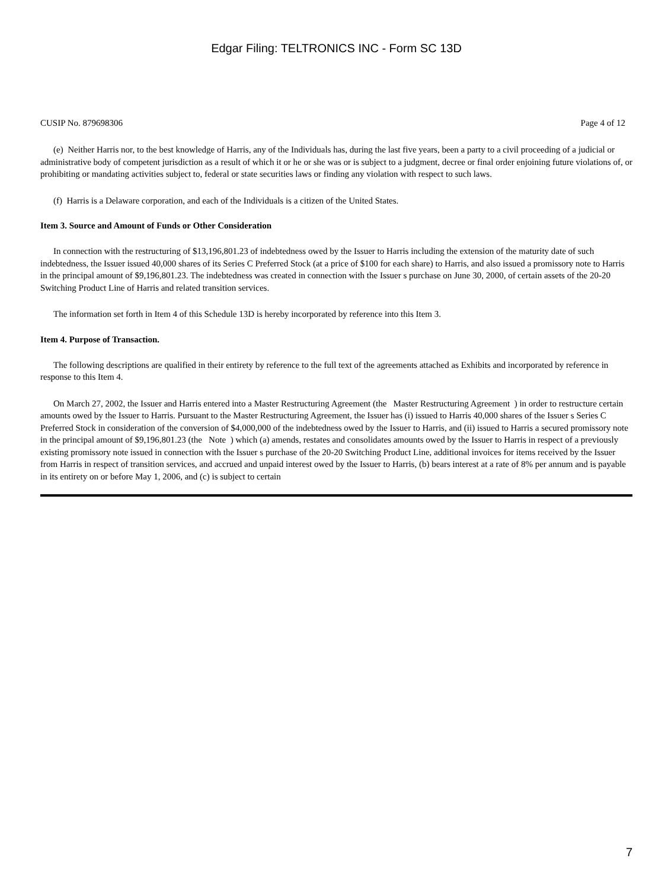Edgar Filing: TELTRONICS INC - Form SC 13D
CUSIP No. 879698306 Page 4 of 12
(e) Neither Harris nor, to the best knowledge of Harris, any of the Individuals has, during the last five years, been a party to a civil proceeding of a judicial or administrative body of competent jurisdiction as a result of which it or he or she was or is subject to a judgment, decree or final order enjoining future violations of, or prohibiting or mandating activities subject to, federal or state securities laws or finding any violation with respect to such laws.
(f) Harris is a Delaware corporation, and each of the Individuals is a citizen of the United States.
Item 3. Source and Amount of Funds or Other Consideration
In connection with the restructuring of $13,196,801.23 of indebtedness owed by the Issuer to Harris including the extension of the maturity date of such indebtedness, the Issuer issued 40,000 shares of its Series C Preferred Stock (at a price of $100 for each share) to Harris, and also issued a promissory note to Harris in the principal amount of $9,196,801.23. The indebtedness was created in connection with the Issuer s purchase on June 30, 2000, of certain assets of the 20-20 Switching Product Line of Harris and related transition services.
The information set forth in Item 4 of this Schedule 13D is hereby incorporated by reference into this Item 3.
Item 4. Purpose of Transaction.
The following descriptions are qualified in their entirety by reference to the full text of the agreements attached as Exhibits and incorporated by reference in response to this Item 4.
On March 27, 2002, the Issuer and Harris entered into a Master Restructuring Agreement (the Master Restructuring Agreement ) in order to restructure certain amounts owed by the Issuer to Harris. Pursuant to the Master Restructuring Agreement, the Issuer has (i) issued to Harris 40,000 shares of the Issuer s Series C Preferred Stock in consideration of the conversion of $4,000,000 of the indebtedness owed by the Issuer to Harris, and (ii) issued to Harris a secured promissory note in the principal amount of $9,196,801.23 (the Note ) which (a) amends, restates and consolidates amounts owed by the Issuer to Harris in respect of a previously existing promissory note issued in connection with the Issuer s purchase of the 20-20 Switching Product Line, additional invoices for items received by the Issuer from Harris in respect of transition services, and accrued and unpaid interest owed by the Issuer to Harris, (b) bears interest at a rate of 8% per annum and is payable in its entirety on or before May 1, 2006, and (c) is subject to certain
7